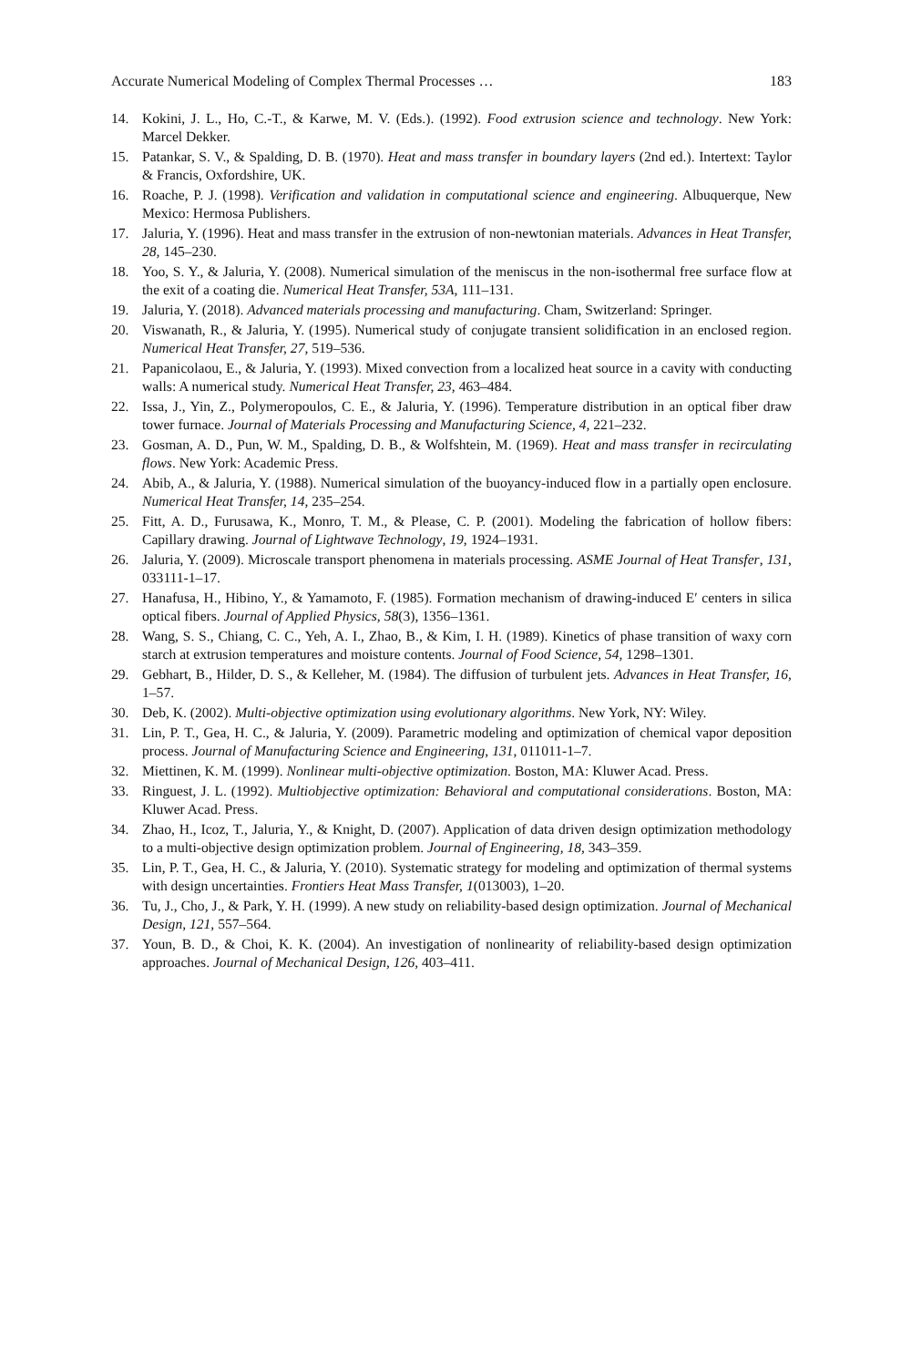Accurate Numerical Modeling of Complex Thermal Processes … 183
14. Kokini, J. L., Ho, C.-T., & Karwe, M. V. (Eds.). (1992). Food extrusion science and technology. New York: Marcel Dekker.
15. Patankar, S. V., & Spalding, D. B. (1970). Heat and mass transfer in boundary layers (2nd ed.). Intertext: Taylor & Francis, Oxfordshire, UK.
16. Roache, P. J. (1998). Verification and validation in computational science and engineering. Albuquerque, New Mexico: Hermosa Publishers.
17. Jaluria, Y. (1996). Heat and mass transfer in the extrusion of non-newtonian materials. Advances in Heat Transfer, 28, 145–230.
18. Yoo, S. Y., & Jaluria, Y. (2008). Numerical simulation of the meniscus in the non-isothermal free surface flow at the exit of a coating die. Numerical Heat Transfer, 53A, 111–131.
19. Jaluria, Y. (2018). Advanced materials processing and manufacturing. Cham, Switzerland: Springer.
20. Viswanath, R., & Jaluria, Y. (1995). Numerical study of conjugate transient solidification in an enclosed region. Numerical Heat Transfer, 27, 519–536.
21. Papanicolaou, E., & Jaluria, Y. (1993). Mixed convection from a localized heat source in a cavity with conducting walls: A numerical study. Numerical Heat Transfer, 23, 463–484.
22. Issa, J., Yin, Z., Polymeropoulos, C. E., & Jaluria, Y. (1996). Temperature distribution in an optical fiber draw tower furnace. Journal of Materials Processing and Manufacturing Science, 4, 221–232.
23. Gosman, A. D., Pun, W. M., Spalding, D. B., & Wolfshtein, M. (1969). Heat and mass transfer in recirculating flows. New York: Academic Press.
24. Abib, A., & Jaluria, Y. (1988). Numerical simulation of the buoyancy-induced flow in a partially open enclosure. Numerical Heat Transfer, 14, 235–254.
25. Fitt, A. D., Furusawa, K., Monro, T. M., & Please, C. P. (2001). Modeling the fabrication of hollow fibers: Capillary drawing. Journal of Lightwave Technology, 19, 1924–1931.
26. Jaluria, Y. (2009). Microscale transport phenomena in materials processing. ASME Journal of Heat Transfer, 131, 033111-1–17.
27. Hanafusa, H., Hibino, Y., & Yamamoto, F. (1985). Formation mechanism of drawing-induced E′ centers in silica optical fibers. Journal of Applied Physics, 58(3), 1356–1361.
28. Wang, S. S., Chiang, C. C., Yeh, A. I., Zhao, B., & Kim, I. H. (1989). Kinetics of phase transition of waxy corn starch at extrusion temperatures and moisture contents. Journal of Food Science, 54, 1298–1301.
29. Gebhart, B., Hilder, D. S., & Kelleher, M. (1984). The diffusion of turbulent jets. Advances in Heat Transfer, 16, 1–57.
30. Deb, K. (2002). Multi-objective optimization using evolutionary algorithms. New York, NY: Wiley.
31. Lin, P. T., Gea, H. C., & Jaluria, Y. (2009). Parametric modeling and optimization of chemical vapor deposition process. Journal of Manufacturing Science and Engineering, 131, 011011-1–7.
32. Miettinen, K. M. (1999). Nonlinear multi-objective optimization. Boston, MA: Kluwer Acad. Press.
33. Ringuest, J. L. (1992). Multiobjective optimization: Behavioral and computational considerations. Boston, MA: Kluwer Acad. Press.
34. Zhao, H., Icoz, T., Jaluria, Y., & Knight, D. (2007). Application of data driven design optimization methodology to a multi-objective design optimization problem. Journal of Engineering, 18, 343–359.
35. Lin, P. T., Gea, H. C., & Jaluria, Y. (2010). Systematic strategy for modeling and optimization of thermal systems with design uncertainties. Frontiers Heat Mass Transfer, 1(013003), 1–20.
36. Tu, J., Cho, J., & Park, Y. H. (1999). A new study on reliability-based design optimization. Journal of Mechanical Design, 121, 557–564.
37. Youn, B. D., & Choi, K. K. (2004). An investigation of nonlinearity of reliability-based design optimization approaches. Journal of Mechanical Design, 126, 403–411.